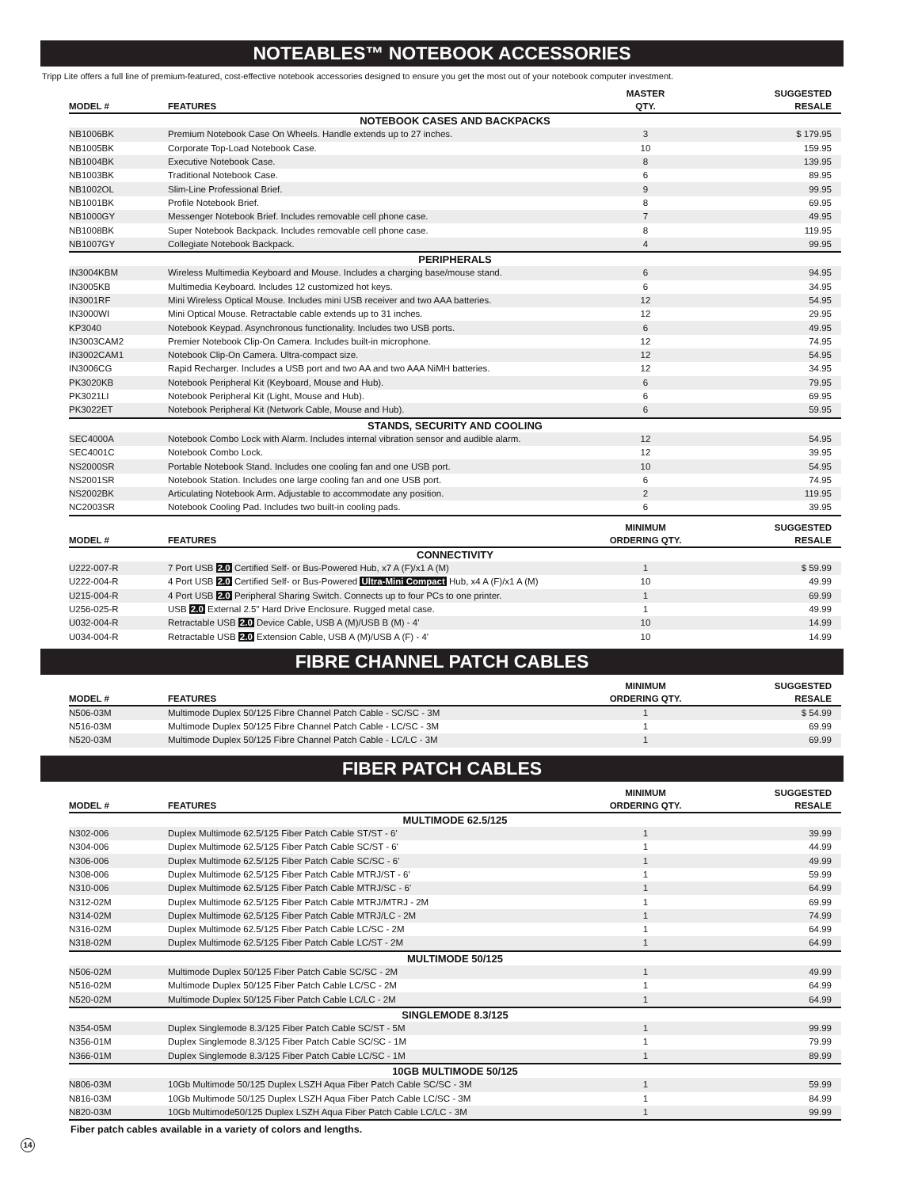NOTEABLES™ NOTEBOOK ACCESSORIES
Tripp Lite offers a full line of premium-featured, cost-effective notebook accessories designed to ensure you get the most out of your notebook computer investment.
| MODEL # | FEATURES | MASTER QTY. | SUGGESTED RESALE |
| --- | --- | --- | --- |
| NOTEBOOK CASES AND BACKPACKS | | | |
| NB1006BK | Premium Notebook Case On Wheels. Handle extends up to 27 inches. | 3 | $ 179.95 |
| NB1005BK | Corporate Top-Load Notebook Case. | 10 | 159.95 |
| NB1004BK | Executive Notebook Case. | 8 | 139.95 |
| NB1003BK | Traditional Notebook Case. | 6 | 89.95 |
| NB1002OL | Slim-Line Professional Brief. | 9 | 99.95 |
| NB1001BK | Profile Notebook Brief. | 8 | 69.95 |
| NB1000GY | Messenger Notebook Brief. Includes removable cell phone case. | 7 | 49.95 |
| NB1008BK | Super Notebook Backpack. Includes removable cell phone case. | 8 | 119.95 |
| NB1007GY | Collegiate Notebook Backpack. | 4 | 99.95 |
| PERIPHERALS | | | |
| IN3004KBM | Wireless Multimedia Keyboard and Mouse. Includes a charging base/mouse stand. | 6 | 94.95 |
| IN3005KB | Multimedia Keyboard. Includes 12 customized hot keys. | 6 | 34.95 |
| IN3001RF | Mini Wireless Optical Mouse. Includes mini USB receiver and two AAA batteries. | 12 | 54.95 |
| IN3000WI | Mini Optical Mouse. Retractable cable extends up to 31 inches. | 12 | 29.95 |
| KP3040 | Notebook Keypad. Asynchronous functionality. Includes two USB ports. | 6 | 49.95 |
| IN3003CAM2 | Premier Notebook Clip-On Camera. Includes built-in microphone. | 12 | 74.95 |
| IN3002CAM1 | Notebook Clip-On Camera. Ultra-compact size. | 12 | 54.95 |
| IN3006CG | Rapid Recharger. Includes a USB port and two AA and two AAA NiMH batteries. | 12 | 34.95 |
| PK3020KB | Notebook Peripheral Kit (Keyboard, Mouse and Hub). | 6 | 79.95 |
| PK3021LI | Notebook Peripheral Kit (Light, Mouse and Hub). | 6 | 69.95 |
| PK3022ET | Notebook Peripheral Kit (Network Cable, Mouse and Hub). | 6 | 59.95 |
| STANDS, SECURITY AND COOLING | | | |
| SEC4000A | Notebook Combo Lock with Alarm. Includes internal vibration sensor and audible alarm. | 12 | 54.95 |
| SEC4001C | Notebook Combo Lock. | 12 | 39.95 |
| NS2000SR | Portable Notebook Stand. Includes one cooling fan and one USB port. | 10 | 54.95 |
| NS2001SR | Notebook Station. Includes one large cooling fan and one USB port. | 6 | 74.95 |
| NS2002BK | Articulating Notebook Arm. Adjustable to accommodate any position. | 2 | 119.95 |
| NC2003SR | Notebook Cooling Pad. Includes two built-in cooling pads. | 6 | 39.95 |
| MODEL # | FEATURES | MINIMUM ORDERING QTY. | SUGGESTED RESALE |
| --- | --- | --- | --- |
| CONNECTIVITY | | | |
| U222-007-R | 7 Port USB 2.0 Certified Self- or Bus-Powered Hub, x7 A (F)/x1 A (M) | 1 | $ 59.99 |
| U222-004-R | 4 Port USB 2.0 Certified Self- or Bus-Powered Ultra-Mini Compact Hub, x4 A (F)/x1 A (M) | 10 | 49.99 |
| U215-004-R | 4 Port USB 2.0 Peripheral Sharing Switch. Connects up to four PCs to one printer. | 1 | 69.99 |
| U256-025-R | USB 2.0 External 2.5" Hard Drive Enclosure. Rugged metal case. | 1 | 49.99 |
| U032-004-R | Retractable USB 2.0 Device Cable, USB A (M)/USB B (M) - 4' | 10 | 14.99 |
| U034-004-R | Retractable USB 2.0 Extension Cable, USB A (M)/USB A (F) - 4' | 10 | 14.99 |
FIBRE CHANNEL PATCH CABLES
| MODEL # | FEATURES | MINIMUM ORDERING QTY. | SUGGESTED RESALE |
| --- | --- | --- | --- |
| N506-03M | Multimode Duplex 50/125 Fibre Channel Patch Cable - SC/SC - 3M | 1 | $ 54.99 |
| N516-03M | Multimode Duplex 50/125 Fibre Channel Patch Cable - LC/SC - 3M | 1 | 69.99 |
| N520-03M | Multimode Duplex 50/125 Fibre Channel Patch Cable - LC/LC - 3M | 1 | 69.99 |
FIBER PATCH CABLES
| MODEL # | FEATURES | MINIMUM ORDERING QTY. | SUGGESTED RESALE |
| --- | --- | --- | --- |
| MULTIMODE 62.5/125 | | | |
| N302-006 | Duplex Multimode 62.5/125 Fiber Patch Cable ST/ST - 6' | 1 | 39.99 |
| N304-006 | Duplex Multimode 62.5/125 Fiber Patch Cable SC/ST - 6' | 1 | 44.99 |
| N306-006 | Duplex Multimode 62.5/125 Fiber Patch Cable SC/SC - 6' | 1 | 49.99 |
| N308-006 | Duplex Multimode 62.5/125 Fiber Patch Cable MTRJ/ST - 6' | 1 | 59.99 |
| N310-006 | Duplex Multimode 62.5/125 Fiber Patch Cable MTRJ/SC - 6' | 1 | 64.99 |
| N312-02M | Duplex Multimode 62.5/125 Fiber Patch Cable MTRJ/MTRJ - 2M | 1 | 69.99 |
| N314-02M | Duplex Multimode 62.5/125 Fiber Patch Cable MTRJ/LC - 2M | 1 | 74.99 |
| N316-02M | Duplex Multimode 62.5/125 Fiber Patch Cable LC/SC - 2M | 1 | 64.99 |
| N318-02M | Duplex Multimode 62.5/125 Fiber Patch Cable LC/ST - 2M | 1 | 64.99 |
| MULTIMODE 50/125 | | | |
| N506-02M | Multimode Duplex 50/125 Fiber Patch Cable SC/SC - 2M | 1 | 49.99 |
| N516-02M | Multimode Duplex 50/125 Fiber Patch Cable LC/SC - 2M | 1 | 64.99 |
| N520-02M | Multimode Duplex 50/125 Fiber Patch Cable LC/LC - 2M | 1 | 64.99 |
| SINGLEMODE 8.3/125 | | | |
| N354-05M | Duplex Singlemode 8.3/125 Fiber Patch Cable SC/ST - 5M | 1 | 99.99 |
| N356-01M | Duplex Singlemode 8.3/125 Fiber Patch Cable SC/SC - 1M | 1 | 79.99 |
| N366-01M | Duplex Singlemode 8.3/125 Fiber Patch Cable LC/SC - 1M | 1 | 89.99 |
| 10GB MULTIMODE 50/125 | | | |
| N806-03M | 10Gb Multimode 50/125 Duplex LSZH Aqua Fiber Patch Cable SC/SC - 3M | 1 | 59.99 |
| N816-03M | 10Gb Multimode 50/125 Duplex LSZH Aqua Fiber Patch Cable LC/SC - 3M | 1 | 84.99 |
| N820-03M | 10Gb Multimode50/125 Duplex LSZH Aqua Fiber Patch Cable LC/LC - 3M | 1 | 99.99 |
Fiber patch cables available in a variety of colors and lengths.
14